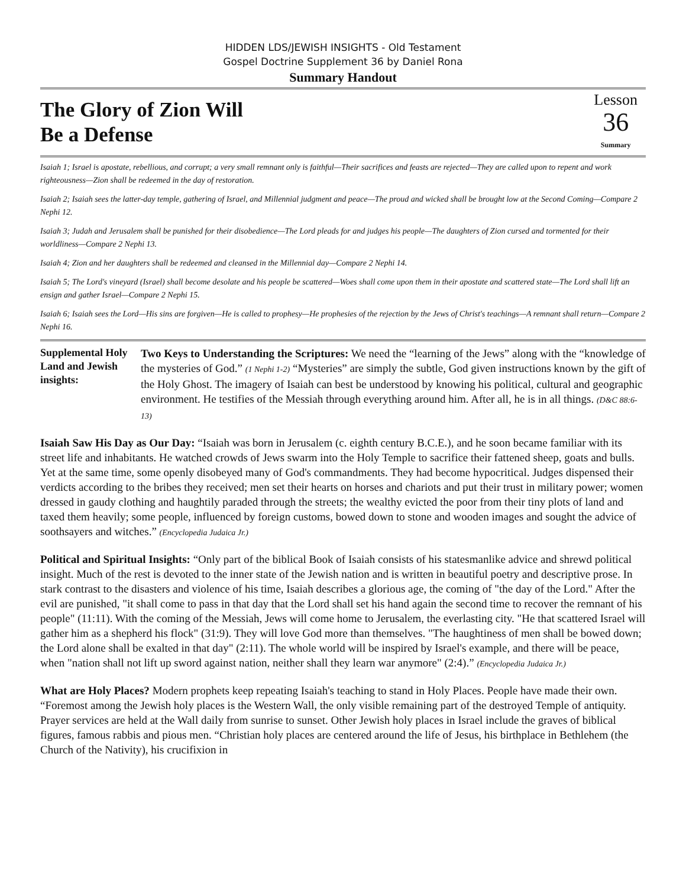HIDDEN LDS/JEWISH INSIGHTS - Old Testament
Gospel Doctrine Supplement 36 by Daniel Rona
Summary Handout
The Glory of Zion Will
Be a Defense
Lesson
36
Summary
Isaiah 1; Israel is apostate, rebellious, and corrupt; a very small remnant only is faithful—Their sacrifices and feasts are rejected—They are called upon to repent and work righteousness—Zion shall be redeemed in the day of restoration.
Isaiah 2; Isaiah sees the latter-day temple, gathering of Israel, and Millennial judgment and peace—The proud and wicked shall be brought low at the Second Coming—Compare 2 Nephi 12.
Isaiah 3; Judah and Jerusalem shall be punished for their disobedience—The Lord pleads for and judges his people—The daughters of Zion cursed and tormented for their worldliness—Compare 2 Nephi 13.
Isaiah 4; Zion and her daughters shall be redeemed and cleansed in the Millennial day—Compare 2 Nephi 14.
Isaiah 5; The Lord's vineyard (Israel) shall become desolate and his people be scattered—Woes shall come upon them in their apostate and scattered state—The Lord shall lift an ensign and gather Israel—Compare 2 Nephi 15.
Isaiah 6; Isaiah sees the Lord—His sins are forgiven—He is called to prophesy—He prophesies of the rejection by the Jews of Christ's teachings—A remnant shall return—Compare 2 Nephi 16.
Supplemental Holy Land and Jewish insights:
Two Keys to Understanding the Scriptures: We need the “learning of the Jews” along with the “knowledge of the mysteries of God.” (1 Nephi 1-2) “Mysteries” are simply the subtle, God given instructions known by the gift of the Holy Ghost. The imagery of Isaiah can best be understood by knowing his political, cultural and geographic environment. He testifies of the Messiah through everything around him. After all, he is in all things. (D&C 88:6-13)
Isaiah Saw His Day as Our Day: “Isaiah was born in Jerusalem (c. eighth century B.C.E.), and he soon became familiar with its street life and inhabitants. He watched crowds of Jews swarm into the Holy Temple to sacrifice their fattened sheep, goats and bulls. Yet at the same time, some openly disobeyed many of God's commandments. They had become hypocritical. Judges dispensed their verdicts according to the bribes they received; men set their hearts on horses and chariots and put their trust in military power; women dressed in gaudy clothing and haughtily paraded through the streets; the wealthy evicted the poor from their tiny plots of land and taxed them heavily; some people, influenced by foreign customs, bowed down to stone and wooden images and sought the advice of soothsayers and witches.” (Encyclopedia Judaica Jr.)
Political and Spiritual Insights: “Only part of the biblical Book of Isaiah consists of his statesmanlike advice and shrewd political insight. Much of the rest is devoted to the inner state of the Jewish nation and is written in beautiful poetry and descriptive prose. In stark contrast to the disasters and violence of his time, Isaiah describes a glorious age, the coming of "the day of the Lord." After the evil are punished, "it shall come to pass in that day that the Lord shall set his hand again the second time to recover the remnant of his people" (11:11). With the coming of the Messiah, Jews will come home to Jerusalem, the everlasting city. "He that scattered Israel will gather him as a shepherd his flock" (31:9). They will love God more than themselves. "The haughtiness of men shall be bowed down; the Lord alone shall be exalted in that day" (2:11). The whole world will be inspired by Israel's example, and there will be peace, when "nation shall not lift up sword against nation, neither shall they learn war anymore" (2:4).” (Encyclopedia Judaica Jr.)
What are Holy Places? Modern prophets keep repeating Isaiah's teaching to stand in Holy Places. People have made their own. “Foremost among the Jewish holy places is the Western Wall, the only visible remaining part of the destroyed Temple of antiquity. Prayer services are held at the Wall daily from sunrise to sunset. Other Jewish holy places in Israel include the graves of biblical figures, famous rabbis and pious men. “Christian holy places are centered around the life of Jesus, his birthplace in Bethlehem (the Church of the Nativity), his crucifixion in